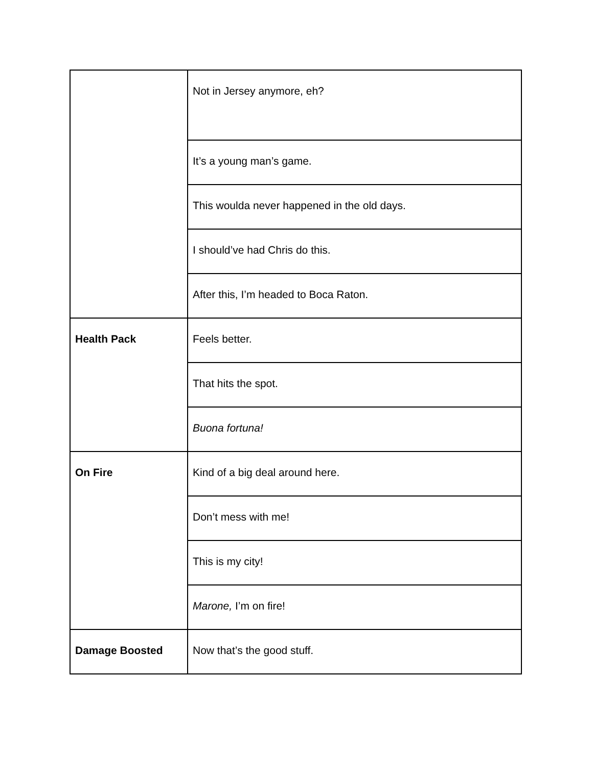| | Not in Jersey anymore, eh? |
| | It’s a young man’s game. |
| | This woulda never happened in the old days. |
| | I should’ve had Chris do this. |
| | After this, I’m headed to Boca Raton. |
| Health Pack | Feels better. |
| | That hits the spot. |
| | Buona fortuna! |
| On Fire | Kind of a big deal around here. |
| | Don’t mess with me! |
| | This is my city! |
| | Marone, I’m on fire! |
| Damage Boosted | Now that’s the good stuff. |